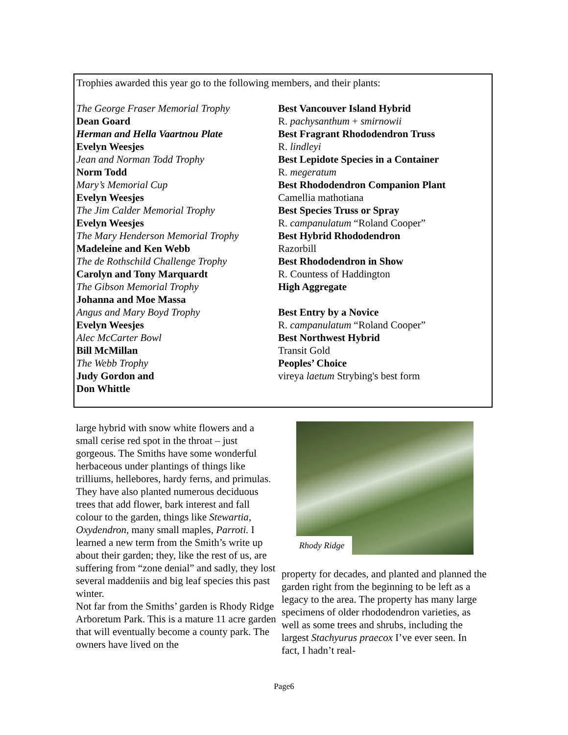Trophies awarded this year go to the following members, and their plants:
The George Fraser Memorial Trophy
Dean Goard
Herman and Hella Vaartnou Plate
Evelyn Weesjes
Jean and Norman Todd Trophy
Norm Todd
Mary’s Memorial Cup
Evelyn Weesjes
The Jim Calder Memorial Trophy
Evelyn Weesjes
The Mary Henderson Memorial Trophy
Madeleine and Ken Webb
The de Rothschild Challenge Trophy
Carolyn and Tony Marquardt
The Gibson Memorial Trophy
Johanna and Moe Massa
Angus and Mary Boyd Trophy
Evelyn Weesjes
Alec McCarter Bowl
Bill McMillan
The Webb Trophy
Judy Gordon and
Don Whittle
Best Vancouver Island Hybrid
R. pachysanthum + smirnowii
Best Fragrant Rhododendron Truss
R. lindleyi
Best Lepidote Species in a Container
R. megeratum
Best Rhododendron Companion Plant
Camellia mathotiana
Best Species Truss or Spray
R. campanulatum “Roland Cooper”
Best Hybrid Rhododendron
Razorbill
Best Rhododendron in Show
R. Countess of Haddington
High Aggregate
Best Entry by a Novice
R. campanulatum “Roland Cooper”
Best Northwest Hybrid
Transit Gold
Peoples’ Choice
vireya laetum Strybing's best form
large hybrid with snow white flowers and a small cerise red spot in the throat – just gorgeous. The Smiths have some wonderful herbaceous under plantings of things like trilliums, hellebores, hardy ferns, and primulas. They have also planted numerous deciduous trees that add flower, bark interest and fall colour to the garden, things like Stewartia, Oxydendron, many small maples, Parroti. I learned a new term from the Smith’s write up about their garden; they, like the rest of us, are suffering from “zone denial” and sadly, they lost several maddeniis and big leaf species this past winter.
Not far from the Smiths’ garden is Rhody Ridge Arboretum Park. This is a mature 11 acre garden that will eventually become a county park. The owners have lived on the
Rhody Ridge
property for decades, and planted and planned the garden right from the beginning to be left as a legacy to the area. The property has many large specimens of older rhododendron varieties, as well as some trees and shrubs, including the largest Stachyurus praecox I’ve ever seen. In fact, I hadn’t real-
Page6